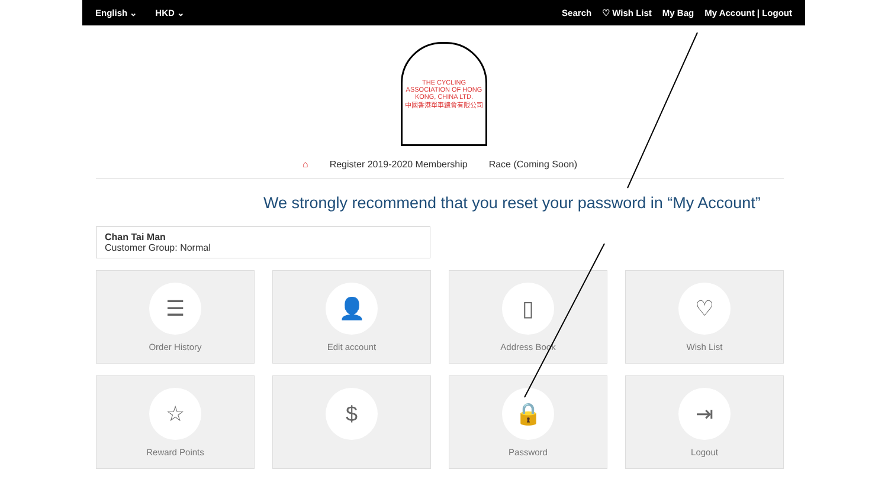English ⌄ HKD ⌄
Search ♡ Wish List My Bag My Account | Logout
THE CYCLING ASSOCIATION OF HONG KONG, CHINA LTD.
中國香港單車總會有限公司
⌂ Register 2019-2020 Membership Race (Coming Soon)
We strongly recommend that you reset your password in “My Account”
Chan Tai Man
Customer Group: Normal
☰
Order History
👤
Edit account
▯
Address Book
♡
Wish List
☆
Reward Points
$
🔒
Password
⇥
Logout